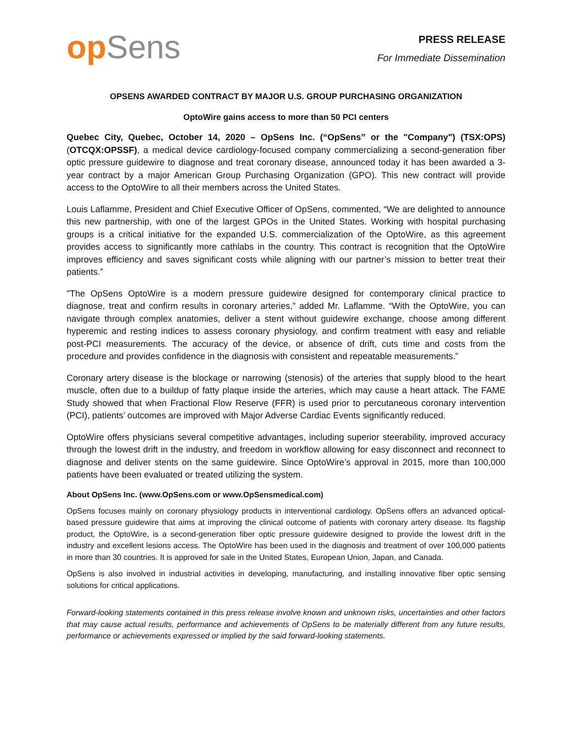op Sens
PRESS RELEASE
For Immediate Dissemination
OPSENS AWARDED CONTRACT BY MAJOR U.S. GROUP PURCHASING ORGANIZATION
OptoWire gains access to more than 50 PCI centers
Quebec City, Quebec, October 14, 2020 – OpSens Inc. (“OpSens” or the "Company") (TSX:OPS) (OTCQX:OPSSF), a medical device cardiology-focused company commercializing a second-generation fiber optic pressure guidewire to diagnose and treat coronary disease, announced today it has been awarded a 3-year contract by a major American Group Purchasing Organization (GPO). This new contract will provide access to the OptoWire to all their members across the United States.
Louis Laflamme, President and Chief Executive Officer of OpSens, commented, “We are delighted to announce this new partnership, with one of the largest GPOs in the United States. Working with hospital purchasing groups is a critical initiative for the expanded U.S. commercialization of the OptoWire, as this agreement provides access to significantly more cathlabs in the country. This contract is recognition that the OptoWire improves efficiency and saves significant costs while aligning with our partner’s mission to better treat their patients.”
"The OpSens OptoWire is a modern pressure guidewire designed for contemporary clinical practice to diagnose, treat and confirm results in coronary arteries,” added Mr. Laflamme. “With the OptoWire, you can navigate through complex anatomies, deliver a stent without guidewire exchange, choose among different hyperemic and resting indices to assess coronary physiology, and confirm treatment with easy and reliable post-PCI measurements. The accuracy of the device, or absence of drift, cuts time and costs from the procedure and provides confidence in the diagnosis with consistent and repeatable measurements.”
Coronary artery disease is the blockage or narrowing (stenosis) of the arteries that supply blood to the heart muscle, often due to a buildup of fatty plaque inside the arteries, which may cause a heart attack. The FAME Study showed that when Fractional Flow Reserve (FFR) is used prior to percutaneous coronary intervention (PCI), patients’ outcomes are improved with Major Adverse Cardiac Events significantly reduced.
OptoWire offers physicians several competitive advantages, including superior steerability, improved accuracy through the lowest drift in the industry, and freedom in workflow allowing for easy disconnect and reconnect to diagnose and deliver stents on the same guidewire. Since OptoWire’s approval in 2015, more than 100,000 patients have been evaluated or treated utilizing the system.
About OpSens Inc. (www.OpSens.com or www.OpSensmedical.com)
OpSens focuses mainly on coronary physiology products in interventional cardiology. OpSens offers an advanced optical-based pressure guidewire that aims at improving the clinical outcome of patients with coronary artery disease. Its flagship product, the OptoWire, is a second-generation fiber optic pressure guidewire designed to provide the lowest drift in the industry and excellent lesions access. The OptoWire has been used in the diagnosis and treatment of over 100,000 patients in more than 30 countries. It is approved for sale in the United States, European Union, Japan, and Canada.
OpSens is also involved in industrial activities in developing, manufacturing, and installing innovative fiber optic sensing solutions for critical applications.
Forward-looking statements contained in this press release involve known and unknown risks, uncertainties and other factors that may cause actual results, performance and achievements of OpSens to be materially different from any future results, performance or achievements expressed or implied by the said forward-looking statements.